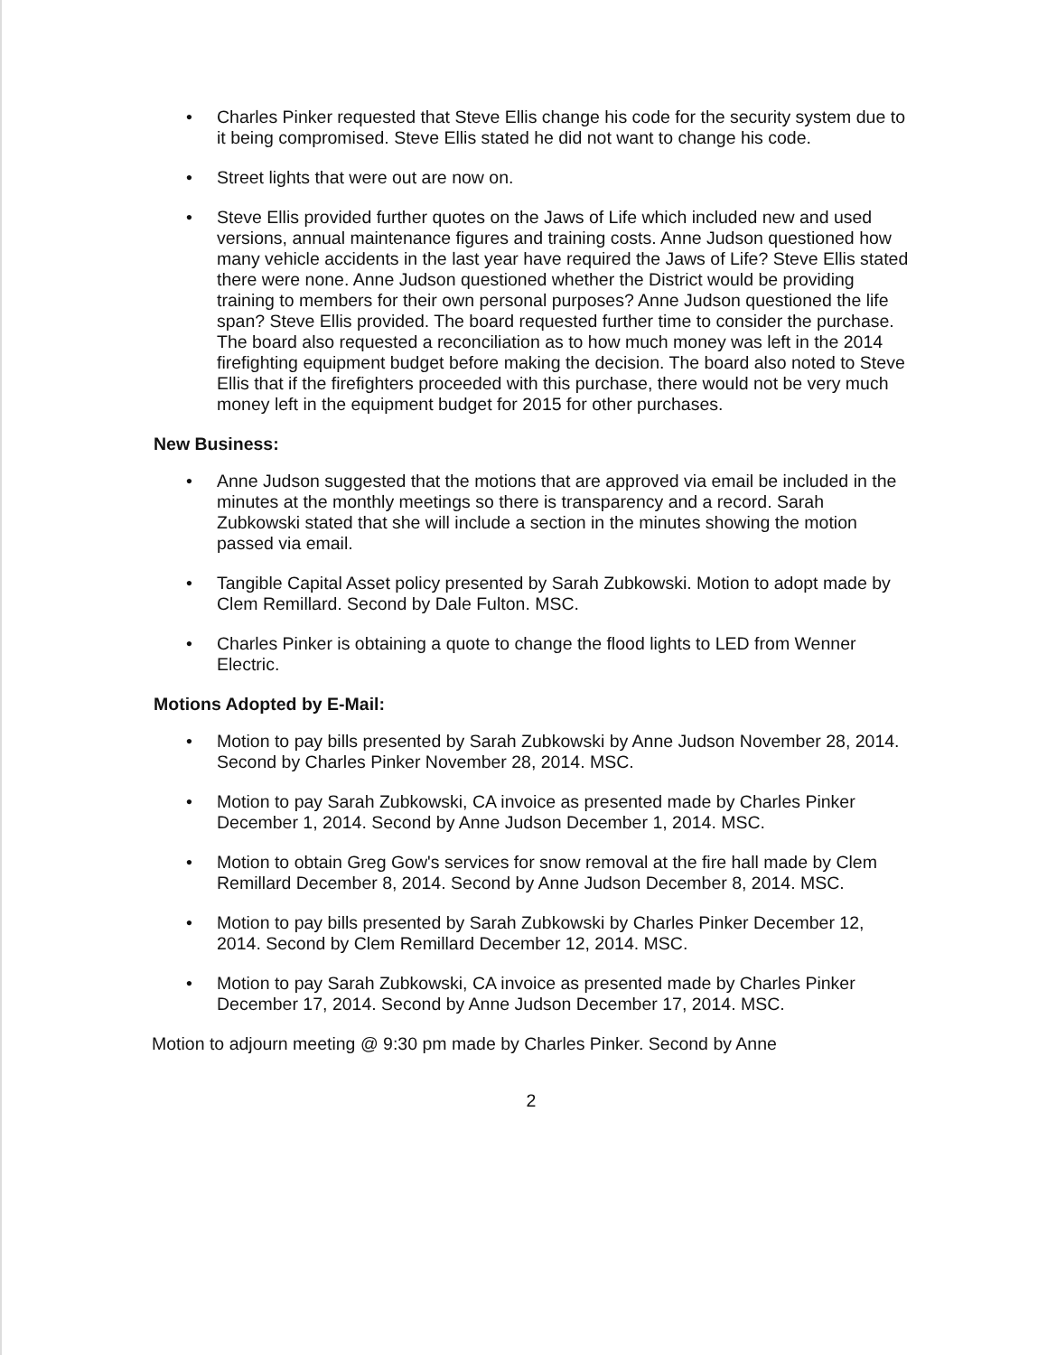• Charles Pinker requested that Steve Ellis change his code for the security system due to it being compromised. Steve Ellis stated he did not want to change his code.
• Street lights that were out are now on.
• Steve Ellis provided further quotes on the Jaws of Life which included new and used versions, annual maintenance figures and training costs. Anne Judson questioned how many vehicle accidents in the last year have required the Jaws of Life? Steve Ellis stated there were none. Anne Judson questioned whether the District would be providing training to members for their own personal purposes? Anne Judson questioned the life span? Steve Ellis provided. The board requested further time to consider the purchase. The board also requested a reconciliation as to how much money was left in the 2014 firefighting equipment budget before making the decision. The board also noted to Steve Ellis that if the firefighters proceeded with this purchase, there would not be very much money left in the equipment budget for 2015 for other purchases.
New Business:
• Anne Judson suggested that the motions that are approved via email be included in the minutes at the monthly meetings so there is transparency and a record. Sarah Zubkowski stated that she will include a section in the minutes showing the motion passed via email.
• Tangible Capital Asset policy presented by Sarah Zubkowski. Motion to adopt made by Clem Remillard. Second by Dale Fulton. MSC.
• Charles Pinker is obtaining a quote to change the flood lights to LED from Wenner Electric.
Motions Adopted by E-Mail:
• Motion to pay bills presented by Sarah Zubkowski by Anne Judson November 28, 2014. Second by Charles Pinker November 28, 2014. MSC.
• Motion to pay Sarah Zubkowski, CA invoice as presented made by Charles Pinker December 1, 2014. Second by Anne Judson December 1, 2014. MSC.
• Motion to obtain Greg Gow's services for snow removal at the fire hall made by Clem Remillard December 8, 2014. Second by Anne Judson December 8, 2014. MSC.
• Motion to pay bills presented by Sarah Zubkowski by Charles Pinker December 12, 2014. Second by Clem Remillard December 12, 2014. MSC.
• Motion to pay Sarah Zubkowski, CA invoice as presented made by Charles Pinker December 17, 2014. Second by Anne Judson December 17, 2014. MSC.
Motion to adjourn meeting @ 9:30 pm made by Charles Pinker. Second by Anne
2